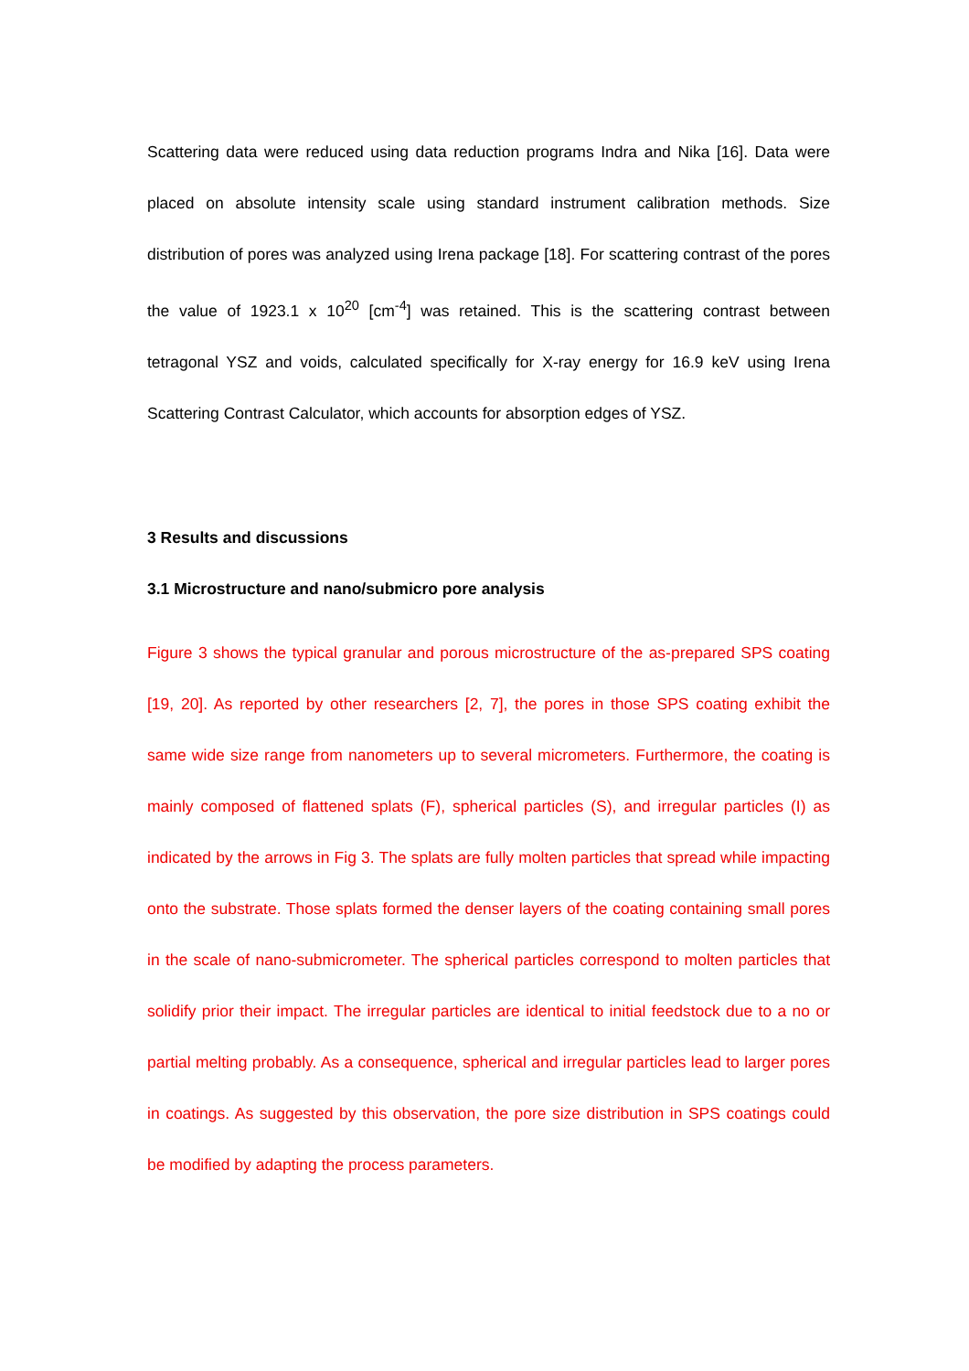Scattering data were reduced using data reduction programs Indra and Nika [16]. Data were placed on absolute intensity scale using standard instrument calibration methods. Size distribution of pores was analyzed using Irena package [18]. For scattering contrast of the pores the value of 1923.1 x 10<sup>20</sup> [cm<sup>-4</sup>] was retained. This is the scattering contrast between tetragonal YSZ and voids, calculated specifically for X-ray energy for 16.9 keV using Irena Scattering Contrast Calculator, which accounts for absorption edges of YSZ.
3 Results and discussions
3.1 Microstructure and nano/submicro pore analysis
Figure 3 shows the typical granular and porous microstructure of the as-prepared SPS coating [19, 20]. As reported by other researchers [2, 7], the pores in those SPS coating exhibit the same wide size range from nanometers up to several micrometers. Furthermore, the coating is mainly composed of flattened splats (F), spherical particles (S), and irregular particles (I) as indicated by the arrows in Fig 3. The splats are fully molten particles that spread while impacting onto the substrate. Those splats formed the denser layers of the coating containing small pores in the scale of nano-submicrometer. The spherical particles correspond to molten particles that solidify prior their impact. The irregular particles are identical to initial feedstock due to a no or partial melting probably. As a consequence, spherical and irregular particles lead to larger pores in coatings. As suggested by this observation, the pore size distribution in SPS coatings could be modified by adapting the process parameters.